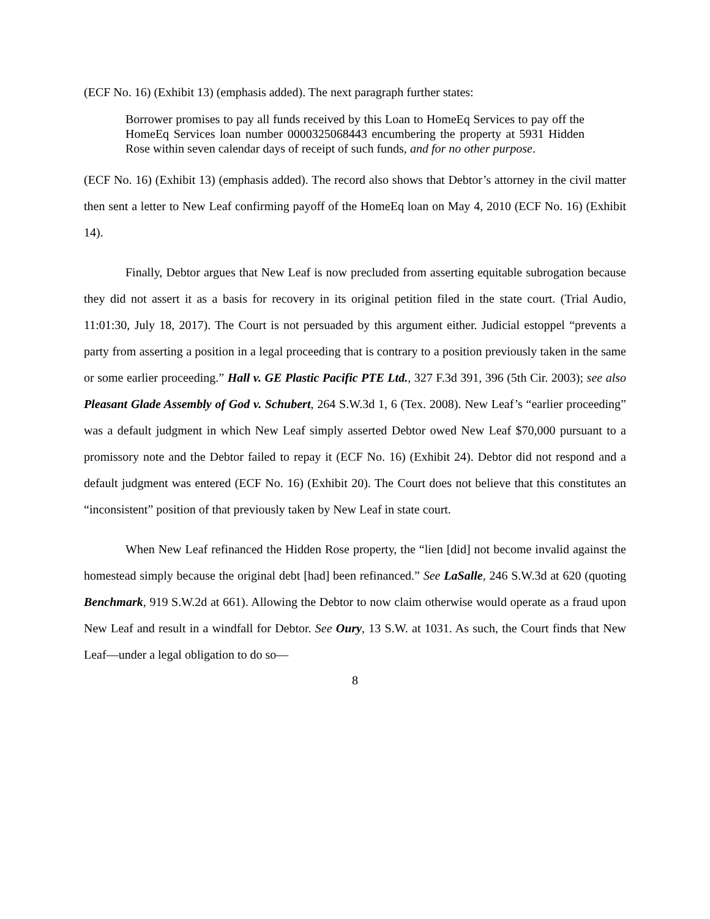(ECF No. 16) (Exhibit 13) (emphasis added). The next paragraph further states:
Borrower promises to pay all funds received by this Loan to HomeEq Services to pay off the HomeEq Services loan number 0000325068443 encumbering the property at 5931 Hidden Rose within seven calendar days of receipt of such funds, and for no other purpose.
(ECF No. 16) (Exhibit 13) (emphasis added). The record also shows that Debtor’s attorney in the civil matter then sent a letter to New Leaf confirming payoff of the HomeEq loan on May 4, 2010 (ECF No. 16) (Exhibit 14).
Finally, Debtor argues that New Leaf is now precluded from asserting equitable subrogation because they did not assert it as a basis for recovery in its original petition filed in the state court. (Trial Audio, 11:01:30, July 18, 2017). The Court is not persuaded by this argument either. Judicial estoppel “prevents a party from asserting a position in a legal proceeding that is contrary to a position previously taken in the same or some earlier proceeding.” Hall v. GE Plastic Pacific PTE Ltd., 327 F.3d 391, 396 (5th Cir. 2003); see also Pleasant Glade Assembly of God v. Schubert, 264 S.W.3d 1, 6 (Tex. 2008). New Leaf’s “earlier proceeding” was a default judgment in which New Leaf simply asserted Debtor owed New Leaf $70,000 pursuant to a promissory note and the Debtor failed to repay it (ECF No. 16) (Exhibit 24). Debtor did not respond and a default judgment was entered (ECF No. 16) (Exhibit 20). The Court does not believe that this constitutes an “inconsistent” position of that previously taken by New Leaf in state court.
When New Leaf refinanced the Hidden Rose property, the “lien [did] not become invalid against the homestead simply because the original debt [had] been refinanced.” See LaSalle, 246 S.W.3d at 620 (quoting Benchmark, 919 S.W.2d at 661). Allowing the Debtor to now claim otherwise would operate as a fraud upon New Leaf and result in a windfall for Debtor. See Oury, 13 S.W. at 1031. As such, the Court finds that New Leaf—under a legal obligation to do so—
8